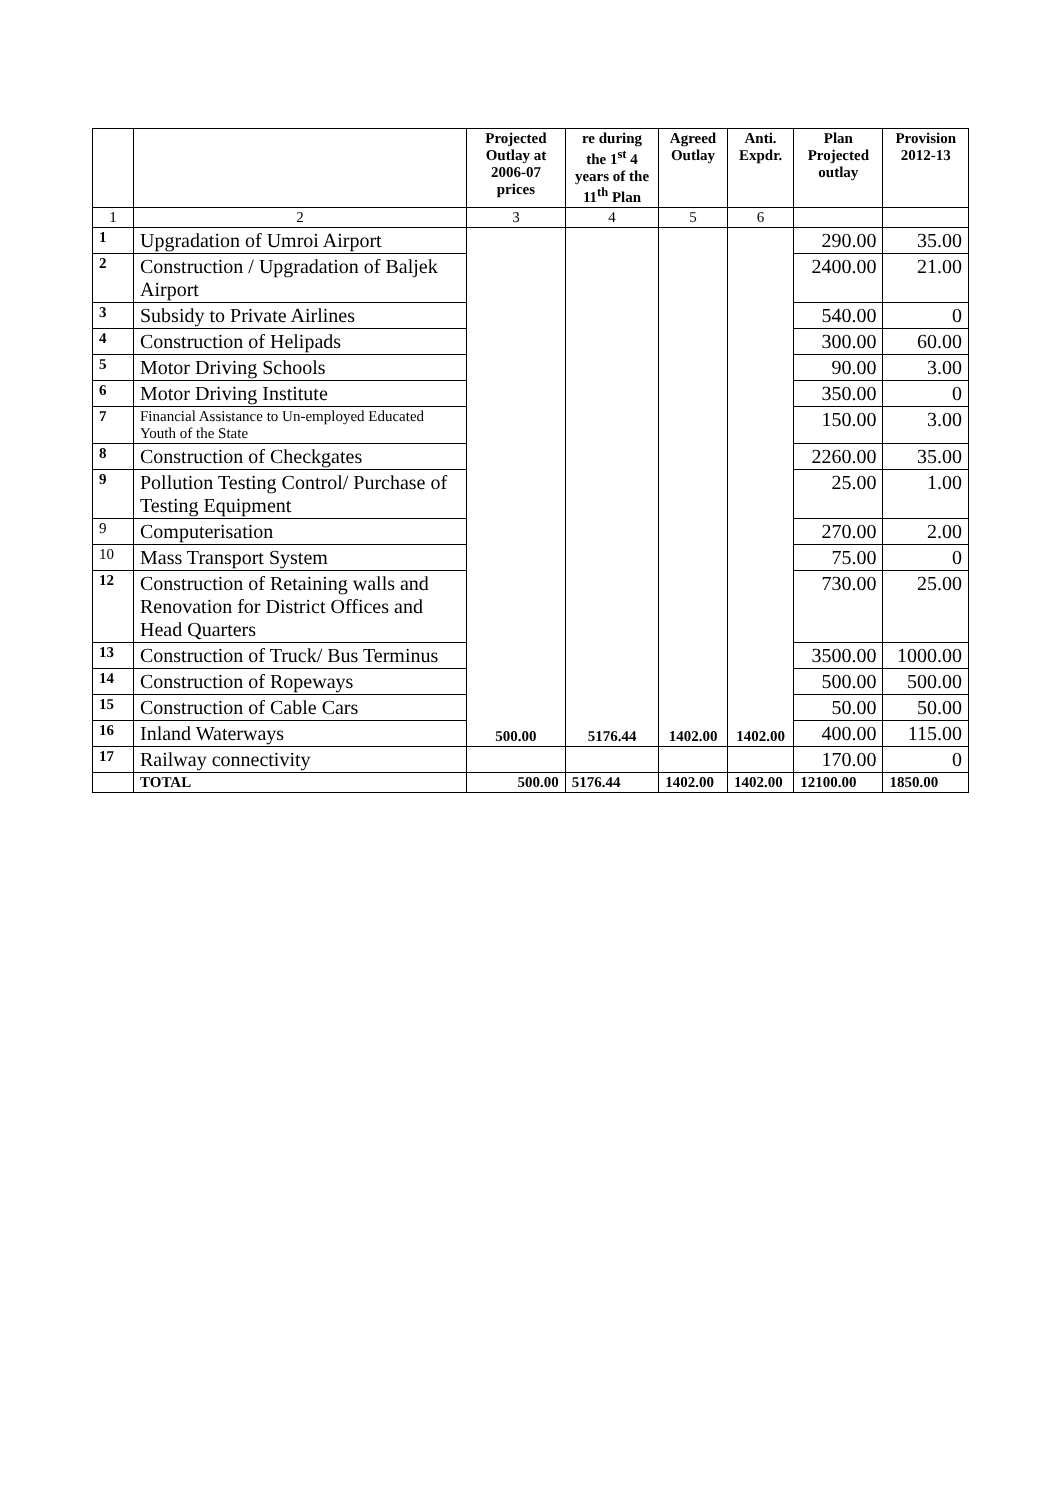| | | Projected Outlay at 2006-07 prices | re during the 1<sup>st</sup> 4 years of the 11<sup>th</sup> Plan | Agreed Outlay | Anti. Expdr. | Plan Projected outlay | Provision 2012-13 |
| --- | --- | --- | --- | --- | --- | --- | --- |
| 1 | 2 | 3 | 4 | 5 | 6 | | |
| 1 | Upgradation of Umroi Airport | 500.00 | 5176.44 | 1402.00 | 1402.00 | 290.00 | 35.00 |
| 2 | Construction / Upgradation of Baljek Airport | | | | | 2400.00 | 21.00 |
| 3 | Subsidy to Private Airlines | | | | | 540.00 | 0 |
| 4 | Construction of Helipads | | | | | 300.00 | 60.00 |
| 5 | Motor Driving Schools | | | | | 90.00 | 3.00 |
| 6 | Motor Driving Institute | | | | | 350.00 | 0 |
| 7 | Financial Assistance to Un-employed Educated Youth of the State | | | | | 150.00 | 3.00 |
| 8 | Construction of Checkgates | | | | | 2260.00 | 35.00 |
| 9 | Pollution Testing Control/ Purchase of Testing Equipment | | | | | 25.00 | 1.00 |
| 9 | Computerisation | | | | | 270.00 | 2.00 |
| 10 | Mass Transport System | | | | | 75.00 | 0 |
| 12 | Construction of Retaining walls and Renovation for District Offices and Head Quarters | | | | | 730.00 | 25.00 |
| 13 | Construction of Truck/ Bus Terminus | | | | | 3500.00 | 1000.00 |
| 14 | Construction of Ropeways | | | | | 500.00 | 500.00 |
| 15 | Construction of Cable Cars | | | | | 50.00 | 50.00 |
| 16 | Inland Waterways | | | | | 400.00 | 115.00 |
| 17 | Railway connectivity | | | | | 170.00 | 0 |
| | TOTAL | 500.00 | 5176.44 | 1402.00 | 1402.00 | 12100.00 | 1850.00 |